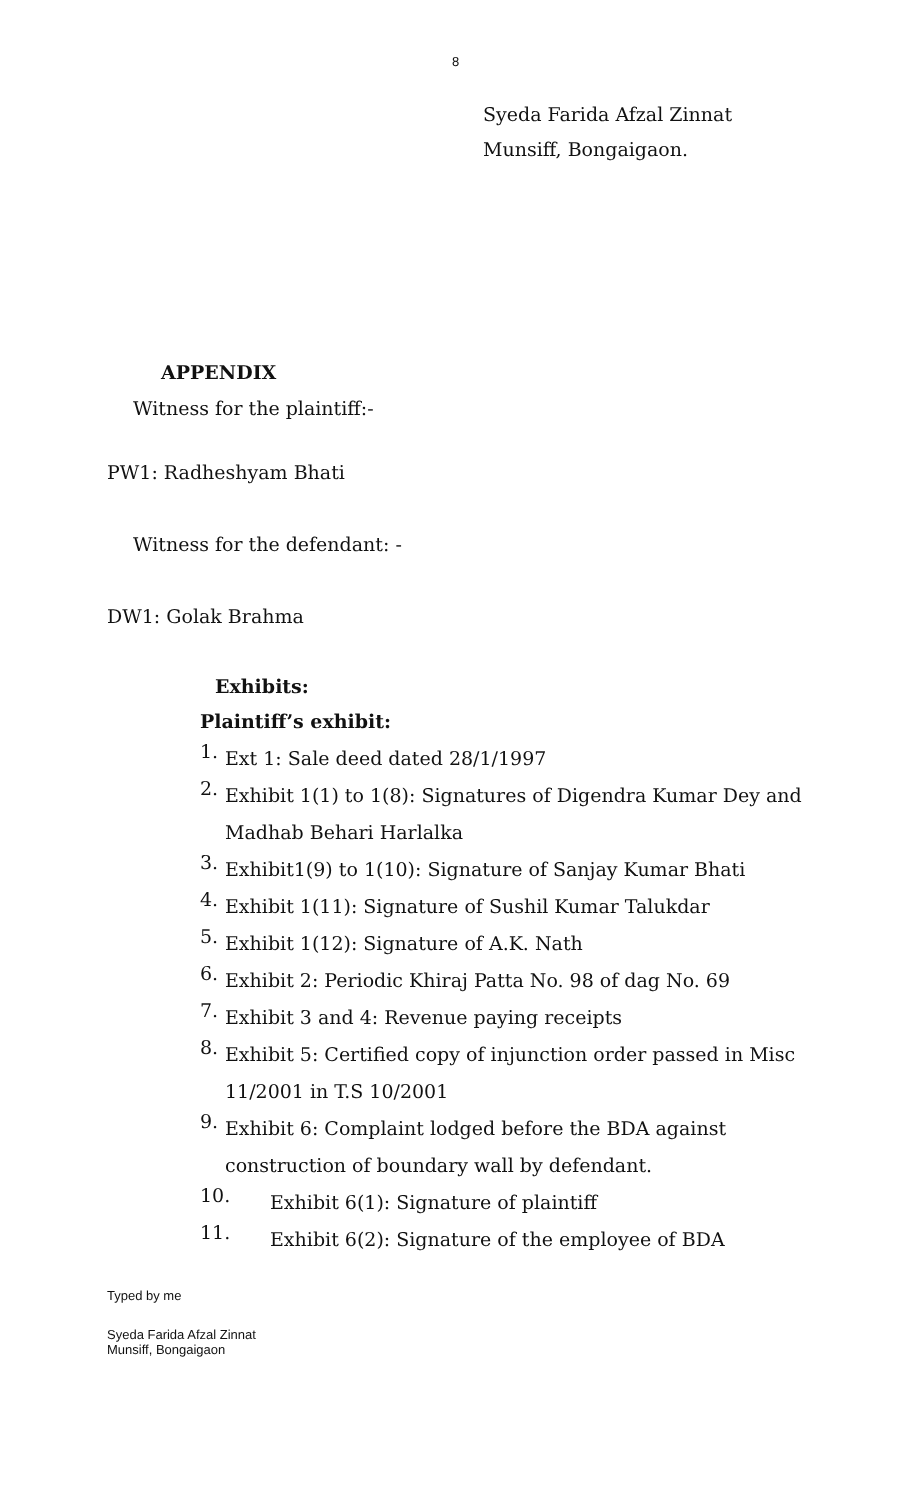8
Syeda Farida Afzal Zinnat
Munsiff, Bongaigaon.
APPENDIX
Witness for the plaintiff:-
PW1: Radheshyam Bhati
Witness for the defendant: -
DW1: Golak Brahma
Exhibits:
Plaintiff’s exhibit:
1.
Ext 1: Sale deed dated 28/1/1997
2.
Exhibit 1(1) to 1(8): Signatures of Digendra Kumar Dey and
Madhab Behari Harlalka
3.
Exhibit1(9) to 1(10): Signature of Sanjay Kumar Bhati
4.
Exhibit 1(11): Signature of Sushil Kumar Talukdar
5.
Exhibit 1(12): Signature of A.K. Nath
6.
Exhibit 2: Periodic Khiraj Patta No. 98 of dag No. 69
7.
Exhibit 3 and 4: Revenue paying receipts
8.
Exhibit 5: Certified copy of injunction order passed in Misc
11/2001 in T.S 10/2001
9.
Exhibit 6: Complaint lodged before the BDA against
construction of boundary wall by defendant.
10.
Exhibit 6(1): Signature of plaintiff
11.
Exhibit 6(2): Signature of the employee of BDA
Typed by me
Syeda Farida Afzal Zinnat
Munsiff, Bongaigaon